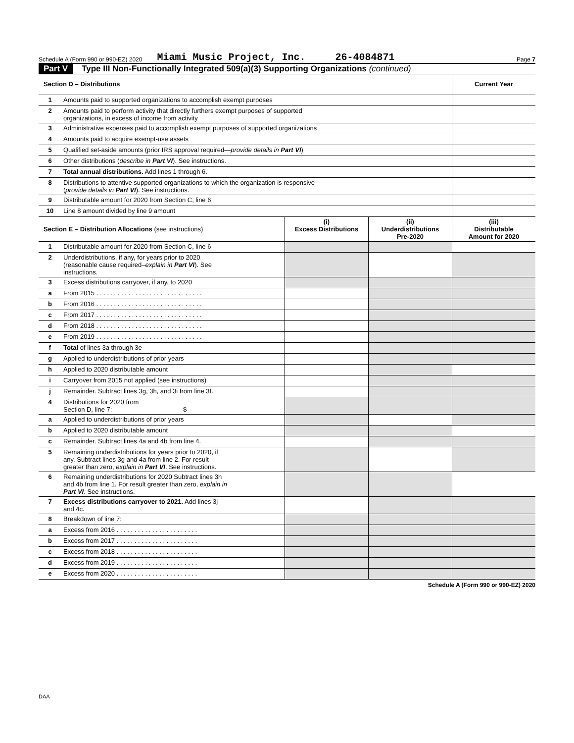Schedule A (Form 990 or 990-EZ) 2020 Miami Music Project, Inc. 26-4084871 Page 7
Part V Type III Non-Functionally Integrated 509(a)(3) Supporting Organizations (continued)
| Section D – Distributions | | | | Current Year |
| --- | --- | --- | --- | --- |
| 1 | Amounts paid to supported organizations to accomplish exempt purposes | | | |
| 2 | Amounts paid to perform activity that directly furthers exempt purposes of supported organizations, in excess of income from activity | | | |
| 3 | Administrative expenses paid to accomplish exempt purposes of supported organizations | | | |
| 4 | Amounts paid to acquire exempt-use assets | | | |
| 5 | Qualified set-aside amounts (prior IRS approval required— provide details in Part VI ) | | | |
| 6 | Other distributions ( describe in Part VI ). See instructions. | | | |
| 7 | Total annual distributions. Add lines 1 through 6. | | | |
| 8 | Distributions to attentive supported organizations to which the organization is responsive ( provide details in Part VI ). See instructions. | | | |
| 9 | Distributable amount for 2020 from Section C, line 6 | | | |
| 10 | Line 8 amount divided by line 9 amount | | | |
| Section E – Distribution Allocations (see instructions) | | (i) Excess Distributions | (ii) Underdistributions Pre-2020 | (iii) Distributable Amount for 2020 |
| 1 | Distributable amount for 2020 from Section C, line 6 | | | |
| 2 | Underdistributions, if any, for years prior to 2020 (reasonable cause required– explain in Part VI ). See instructions. | | | |
| 3 | Excess distributions carryover, if any, to 2020 | | | |
| a | From 2015 . . . . . . . . . . . . . . . . . . . . . . . . . . . . . . | | | |
| b | From 2016 . . . . . . . . . . . . . . . . . . . . . . . . . . . . . . | | | |
| c | From 2017 . . . . . . . . . . . . . . . . . . . . . . . . . . . . . . | | | |
| d | From 2018 . . . . . . . . . . . . . . . . . . . . . . . . . . . . . . | | | |
| e | From 2019 . . . . . . . . . . . . . . . . . . . . . . . . . . . . . . | | | |
| f | Total of lines 3a through 3e | | | |
| g | Applied to underdistributions of prior years | | | |
| h | Applied to 2020 distributable amount | | | |
| i | Carryover from 2015 not applied (see instructions) | | | |
| j | Remainder. Subtract lines 3g, 3h, and 3i from line 3f. | | | |
| 4 | Distributions for 2020 from Section D, line 7: $ | | | |
| a | Applied to underdistributions of prior years | | | |
| b | Applied to 2020 distributable amount | | | |
| c | Remainder. Subtract lines 4a and 4b from line 4. | | | |
| 5 | Remaining underdistributions for years prior to 2020, if any. Subtract lines 3g and 4a from line 2. For result greater than zero, explain in Part VI . See instructions. | | | |
| 6 | Remaining underdistributions for 2020 Subtract lines 3h and 4b from line 1. For result greater than zero, explain in Part VI . See instructions. | | | |
| 7 | Excess distributions carryover to 2021. Add lines 3j and 4c. | | | |
| 8 | Breakdown of line 7: | | | |
| a | Excess from 2016 . . . . . . . . . . . . . . . . . . . . . . . | | | |
| b | Excess from 2017 . . . . . . . . . . . . . . . . . . . . . . . | | | |
| c | Excess from 2018 . . . . . . . . . . . . . . . . . . . . . . . | | | |
| d | Excess from 2019 . . . . . . . . . . . . . . . . . . . . . . . | | | |
| e | Excess from 2020 . . . . . . . . . . . . . . . . . . . . . . . | | | |
Schedule A (Form 990 or 990-EZ) 2020
DAA